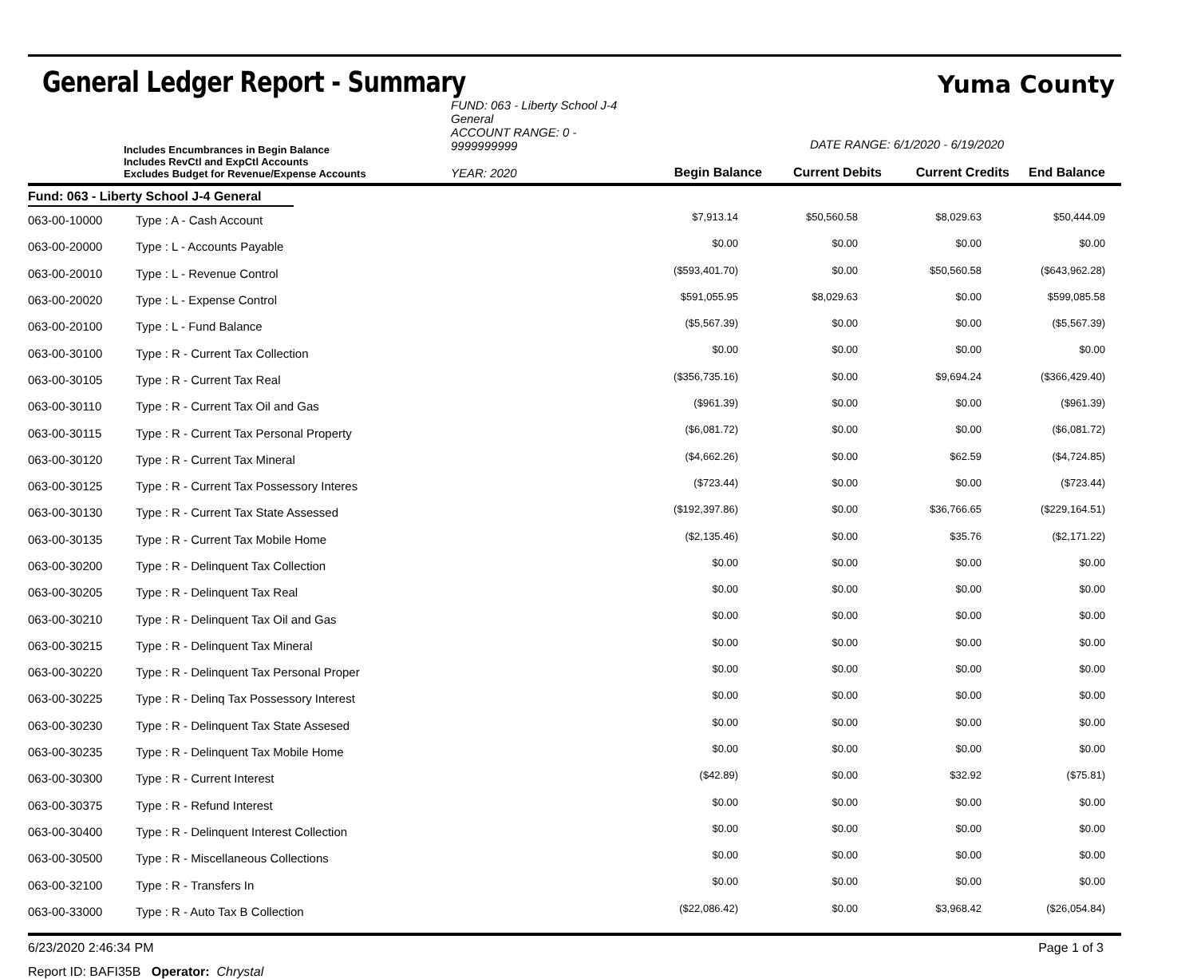General Ledger Report - Summary
Yuma County
Includes Encumbrances in Begin Balance
Includes RevCtl and ExpCtl Accounts
Excludes Budget for Revenue/Expense Accounts
FUND: 063 - Liberty School J-4 General
ACCOUNT RANGE: 0 - 9999999999
YEAR: 2020
Begin Balance
DATE RANGE: 6/1/2020 - 6/19/2020
Current Debits
Current Credits
End Balance
Fund: 063 - Liberty School J-4 General
| 063-00-10000 | Type : A - Cash Account | $7,913.14 | $50,560.58 | $8,029.63 | $50,444.09 | |
| 063-00-20000 | Type : L - Accounts Payable | $0.00 | $0.00 | $0.00 | $0.00 | |
| 063-00-20010 | Type : L - Revenue Control | ($593,401.70) | $0.00 | $50,560.58 | ($643,962.28) | |
| 063-00-20020 | Type : L - Expense Control | $591,055.95 | $8,029.63 | $0.00 | $599,085.58 | |
| 063-00-20100 | Type : L - Fund Balance | ($5,567.39) | $0.00 | $0.00 | ($5,567.39) | |
| 063-00-30100 | Type : R - Current Tax Collection | $0.00 | $0.00 | $0.00 | $0.00 | |
| 063-00-30105 | Type : R - Current Tax Real | ($356,735.16) | $0.00 | $9,694.24 | ($366,429.40) | |
| 063-00-30110 | Type : R - Current Tax Oil and Gas | ($961.39) | $0.00 | $0.00 | ($961.39) | |
| 063-00-30115 | Type : R - Current Tax Personal Property | ($6,081.72) | $0.00 | $0.00 | ($6,081.72) | |
| 063-00-30120 | Type : R - Current Tax Mineral | ($4,662.26) | $0.00 | $62.59 | ($4,724.85) | |
| 063-00-30125 | Type : R - Current Tax Possessory Interes | ($723.44) | $0.00 | $0.00 | ($723.44) | |
| 063-00-30130 | Type : R - Current Tax State Assessed | ($192,397.86) | $0.00 | $36,766.65 | ($229,164.51) | |
| 063-00-30135 | Type : R - Current Tax Mobile Home | ($2,135.46) | $0.00 | $35.76 | ($2,171.22) | |
| 063-00-30200 | Type : R - Delinquent Tax Collection | $0.00 | $0.00 | $0.00 | $0.00 | |
| 063-00-30205 | Type : R - Delinquent Tax Real | $0.00 | $0.00 | $0.00 | $0.00 | |
| 063-00-30210 | Type : R - Delinquent Tax Oil and Gas | $0.00 | $0.00 | $0.00 | $0.00 | |
| 063-00-30215 | Type : R - Delinquent Tax Mineral | $0.00 | $0.00 | $0.00 | $0.00 | |
| 063-00-30220 | Type : R - Delinquent Tax Personal Proper | $0.00 | $0.00 | $0.00 | $0.00 | |
| 063-00-30225 | Type : R - Delinq Tax Possessory Interest | $0.00 | $0.00 | $0.00 | $0.00 | |
| 063-00-30230 | Type : R - Delinquent Tax State Assesed | $0.00 | $0.00 | $0.00 | $0.00 | |
| 063-00-30235 | Type : R - Delinquent Tax Mobile Home | $0.00 | $0.00 | $0.00 | $0.00 | |
| 063-00-30300 | Type : R - Current Interest | ($42.89) | $0.00 | $32.92 | ($75.81) | |
| 063-00-30375 | Type : R - Refund Interest | $0.00 | $0.00 | $0.00 | $0.00 | |
| 063-00-30400 | Type : R - Delinquent Interest Collection | $0.00 | $0.00 | $0.00 | $0.00 | |
| 063-00-30500 | Type : R - Miscellaneous Collections | $0.00 | $0.00 | $0.00 | $0.00 | |
| 063-00-32100 | Type : R - Transfers In | $0.00 | $0.00 | $0.00 | $0.00 | |
| 063-00-33000 | Type : R - Auto Tax B Collection | ($22,086.42) | $0.00 | $3,968.42 | ($26,054.84) | |
6/23/2020 2:46:34 PM Page 1 of 3
Report ID: BAFI35B Operator: Chrystal